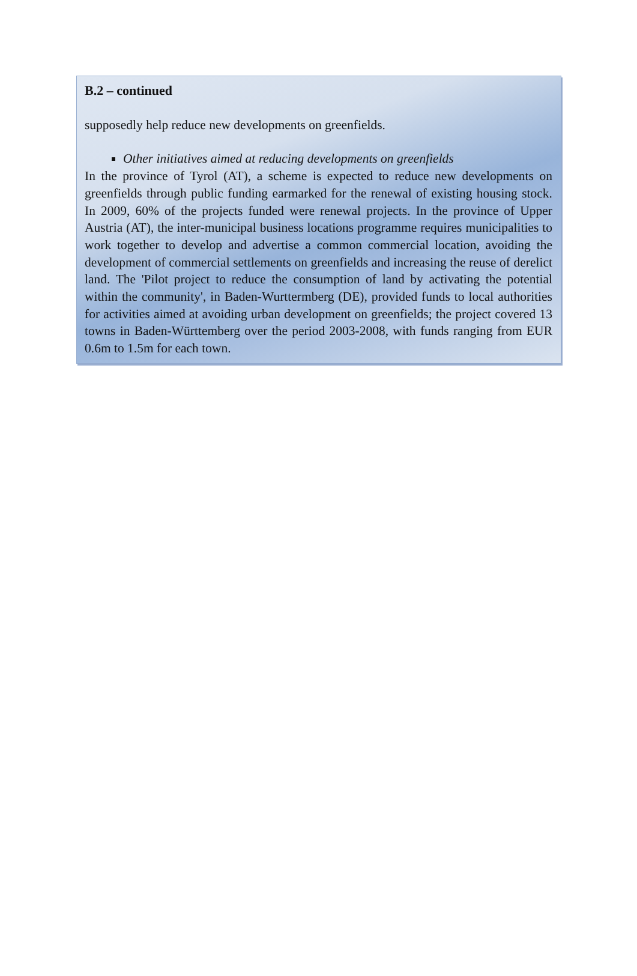B.2 – continued
supposedly help reduce new developments on greenfields.
Other initiatives aimed at reducing developments on greenfields
In the province of Tyrol (AT), a scheme is expected to reduce new developments on greenfields through public funding earmarked for the renewal of existing housing stock. In 2009, 60% of the projects funded were renewal projects. In the province of Upper Austria (AT), the inter-municipal business locations programme requires municipalities to work together to develop and advertise a common commercial location, avoiding the development of commercial settlements on greenfields and increasing the reuse of derelict land. The 'Pilot project to reduce the consumption of land by activating the potential within the community', in Baden-Wurttermberg (DE), provided funds to local authorities for activities aimed at avoiding urban development on greenfields; the project covered 13 towns in Baden-Württemberg over the period 2003-2008, with funds ranging from EUR 0.6m to 1.5m for each town.